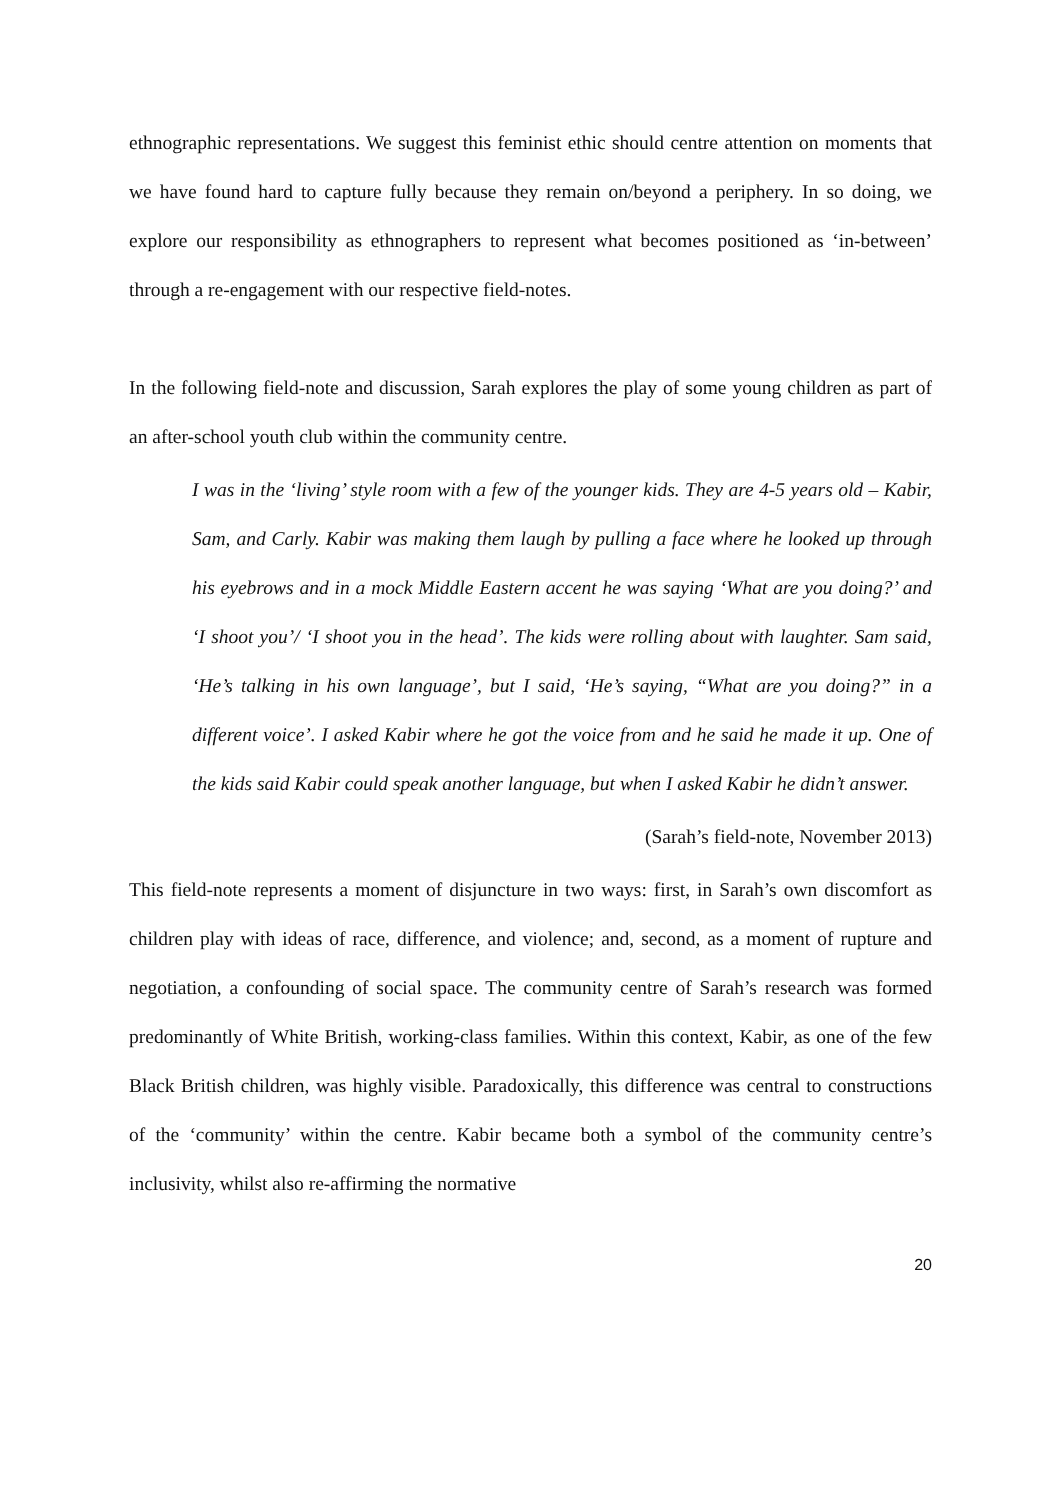ethnographic representations. We suggest this feminist ethic should centre attention on moments that we have found hard to capture fully because they remain on/beyond a periphery. In so doing, we explore our responsibility as ethnographers to represent what becomes positioned as ‘in-between’ through a re-engagement with our respective field-notes.
In the following field-note and discussion, Sarah explores the play of some young children as part of an after-school youth club within the community centre.
I was in the ‘living’ style room with a few of the younger kids. They are 4-5 years old – Kabir, Sam, and Carly. Kabir was making them laugh by pulling a face where he looked up through his eyebrows and in a mock Middle Eastern accent he was saying ‘What are you doing?’ and ‘I shoot you’/ ‘I shoot you in the head’. The kids were rolling about with laughter. Sam said, ‘He’s talking in his own language’, but I said, ‘He’s saying, “What are you doing?” in a different voice’. I asked Kabir where he got the voice from and he said he made it up. One of the kids said Kabir could speak another language, but when I asked Kabir he didn’t answer.
(Sarah’s field-note, November 2013)
This field-note represents a moment of disjuncture in two ways: first, in Sarah’s own discomfort as children play with ideas of race, difference, and violence; and, second, as a moment of rupture and negotiation, a confounding of social space. The community centre of Sarah’s research was formed predominantly of White British, working-class families. Within this context, Kabir, as one of the few Black British children, was highly visible. Paradoxically, this difference was central to constructions of the ‘community’ within the centre. Kabir became both a symbol of the community centre’s inclusivity, whilst also re-affirming the normative
20